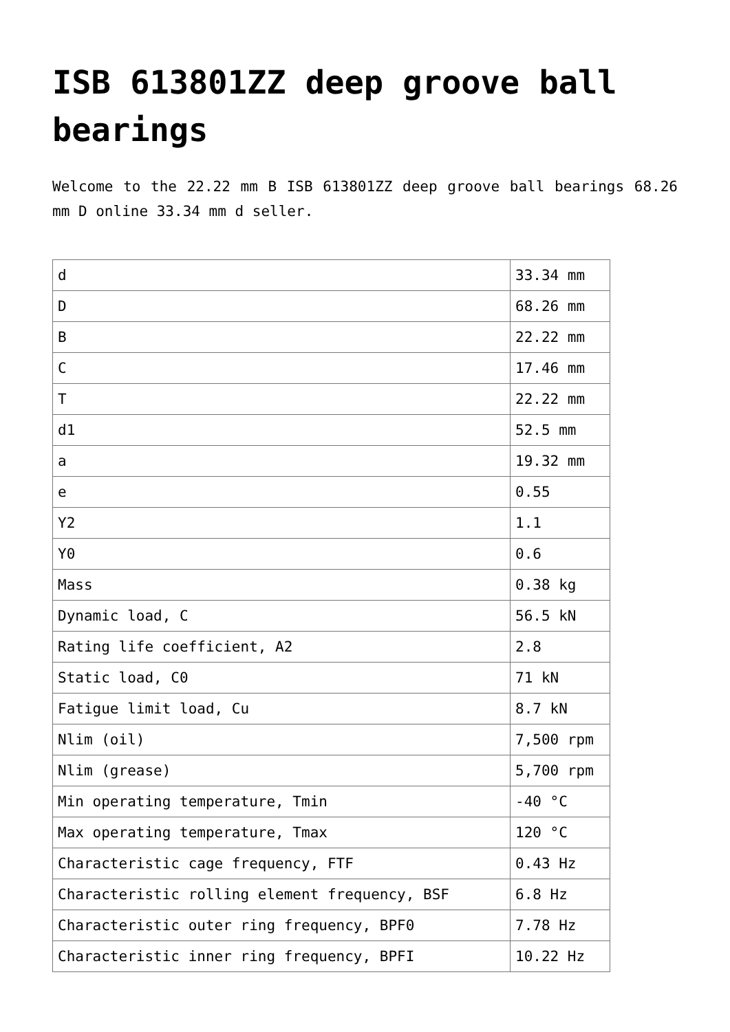ISB 613801ZZ deep groove ball bearings
Welcome to the 22.22 mm B ISB 613801ZZ deep groove ball bearings 68.26 mm D online 33.34 mm d seller.
| d | 33.34 mm |
| D | 68.26 mm |
| B | 22.22 mm |
| C | 17.46 mm |
| T | 22.22 mm |
| d1 | 52.5 mm |
| a | 19.32 mm |
| e | 0.55 |
| Y2 | 1.1 |
| Y0 | 0.6 |
| Mass | 0.38 kg |
| Dynamic load, C | 56.5 kN |
| Rating life coefficient, A2 | 2.8 |
| Static load, C0 | 71 kN |
| Fatigue limit load, Cu | 8.7 kN |
| Nlim (oil) | 7,500 rpm |
| Nlim (grease) | 5,700 rpm |
| Min operating temperature, Tmin | -40 °C |
| Max operating temperature, Tmax | 120 °C |
| Characteristic cage frequency, FTF | 0.43 Hz |
| Characteristic rolling element frequency, BSF | 6.8 Hz |
| Characteristic outer ring frequency, BPF0 | 7.78 Hz |
| Characteristic inner ring frequency, BPFI | 10.22 Hz |